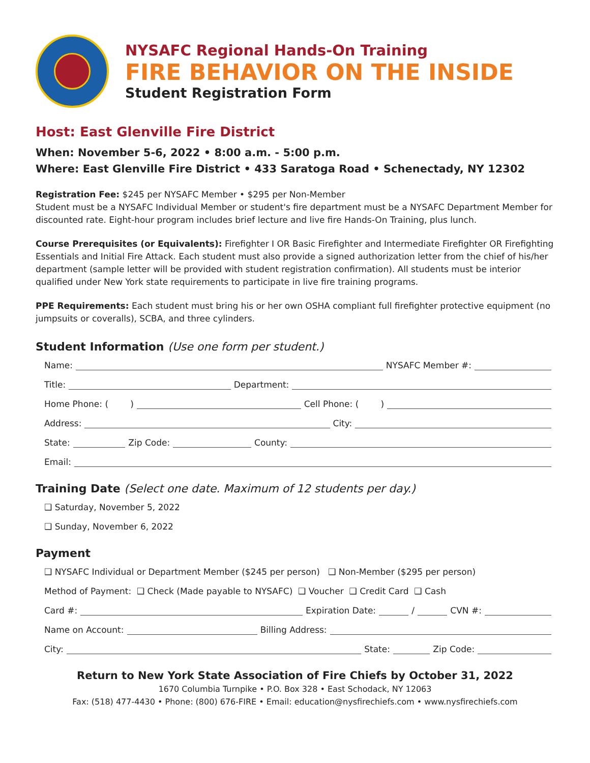NYSAFC Regional Hands-On Training
FIRE BEHAVIOR ON THE INSIDE
Student Registration Form
Host: East Glenville Fire District
When: November 5-6, 2022 • 8:00 a.m. - 5:00 p.m.
Where: East Glenville Fire District • 433 Saratoga Road • Schenectady, NY 12302
Registration Fee: $245 per NYSAFC Member • $295 per Non-Member
Student must be a NYSAFC Individual Member or student's fire department must be a NYSAFC Department Member for discounted rate. Eight-hour program includes brief lecture and live fire Hands-On Training, plus lunch.
Course Prerequisites (or Equivalents): Firefighter I OR Basic Firefighter and Intermediate Firefighter OR Firefighting Essentials and Initial Fire Attack. Each student must also provide a signed authorization letter from the chief of his/her department (sample letter will be provided with student registration confirmation). All students must be interior qualified under New York state requirements to participate in live fire training programs.
PPE Requirements: Each student must bring his or her own OSHA compliant full firefighter protective equipment (no jumpsuits or coveralls), SCBA, and three cylinders.
Student Information (Use one form per student.)
Name: NYSAFC Member #:
Title: Department:
Home Phone: ( ) Cell Phone: ( )
Address: City:
State: Zip Code: County:
Email:
Training Date (Select one date. Maximum of 12 students per day.)
❑ Saturday, November 5, 2022
❑ Sunday, November 6, 2022
Payment
❑ NYSAFC Individual or Department Member ($245 per person) ❑ Non-Member ($295 per person)
Method of Payment: ❑ Check (Made payable to NYSAFC) ❑ Voucher ❑ Credit Card ❑ Cash
Card #: Expiration Date: / CVN #:
Name on Account: Billing Address:
City: State: Zip Code:
Return to New York State Association of Fire Chiefs by October 31, 2022
1670 Columbia Turnpike • P.O. Box 328 • East Schodack, NY 12063
Fax: (518) 477-4430 • Phone: (800) 676-FIRE • Email: education@nysfirechiefs.com • www.nysfirechiefs.com